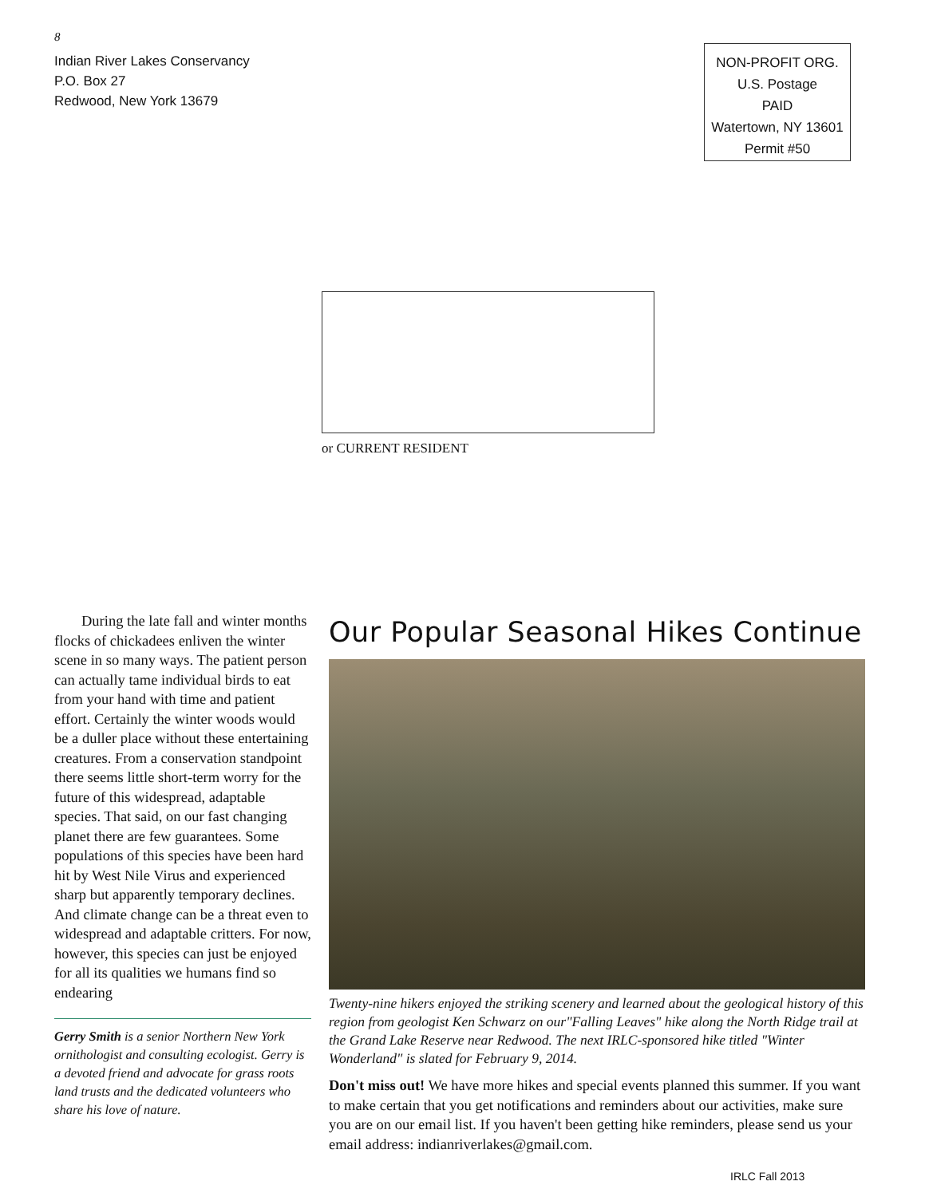8
Indian River Lakes Conservancy
P.O. Box 27
Redwood, New York 13679
NON-PROFIT ORG.
U.S. Postage
PAID
Watertown, NY 13601
Permit #50
or CURRENT RESIDENT
During the late fall and winter months flocks of chickadees enliven the winter scene in so many ways. The patient person can actually tame individual birds to eat from your hand with time and patient effort. Certainly the winter woods would be a duller place without these entertaining creatures. From a conservation standpoint there seems little short-term worry for the future of this widespread, adaptable species. That said, on our fast changing planet there are few guarantees. Some populations of this species have been hard hit by West Nile Virus and experienced sharp but apparently temporary declines. And climate change can be a threat even to widespread and adaptable critters. For now, however, this species can just be enjoyed for all its qualities we humans find so endearing
Gerry Smith is a senior Northern New York ornithologist and consulting ecologist. Gerry is a devoted friend and advocate for grass roots land trusts and the dedicated volunteers who share his love of nature.
Our Popular Seasonal Hikes Continue
Twenty-nine hikers enjoyed the striking scenery and learned about the geological history of this region from geologist Ken Schwarz on our"Falling Leaves" hike along the North Ridge trail at the Grand Lake Reserve near Redwood. The next IRLC-sponsored hike titled "Winter Wonderland" is slated for February 9, 2014.
Don't miss out! We have more hikes and special events planned this summer. If you want to make certain that you get notifications and reminders about our activities, make sure you are on our email list. If you haven't been getting hike reminders, please send us your email address: indianriverlakes@gmail.com.
IRLC Fall 2013